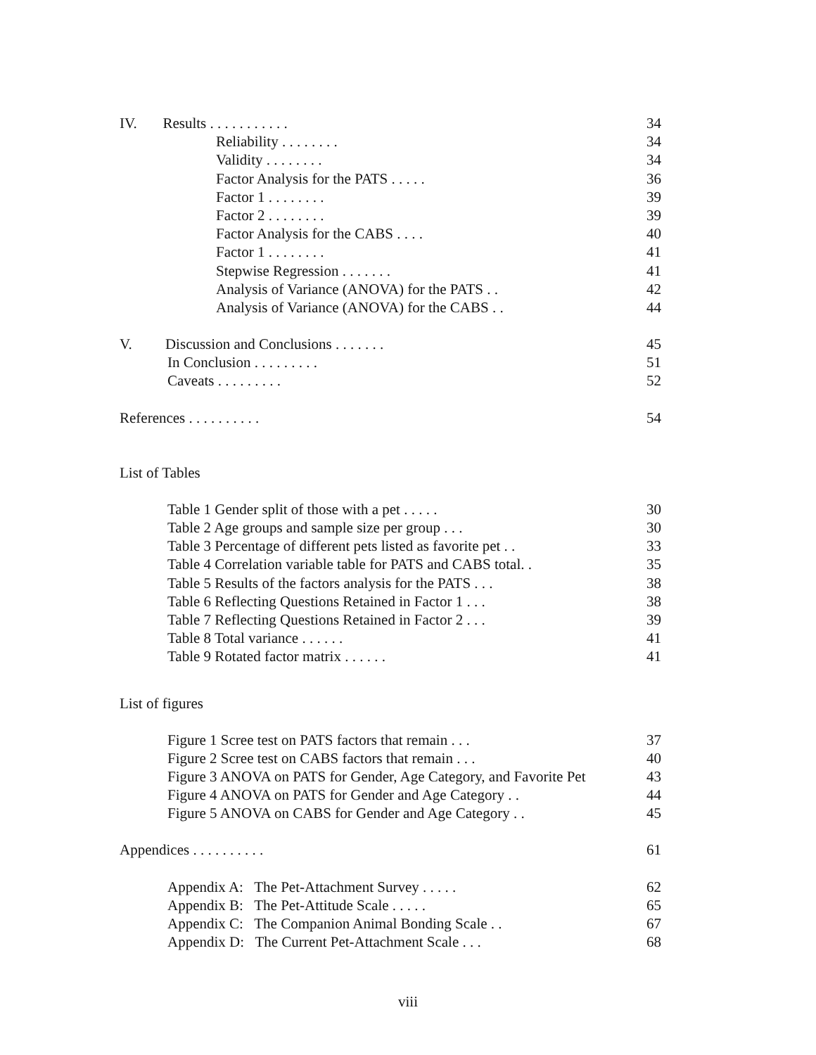IV. Results . . . . . . . . . . . 34
Reliability . . . . . . . . 34
Validity . . . . . . . . 34
Factor Analysis for the PATS . . . . . 36
Factor 1 . . . . . . . . 39
Factor 2 . . . . . . . . 39
Factor Analysis for the CABS . . . . 40
Factor 1 . . . . . . . . 41
Stepwise Regression . . . . . . . 41
Analysis of Variance (ANOVA) for the PATS . . 42
Analysis of Variance (ANOVA) for the CABS . . 44
V. Discussion and Conclusions . . . . . . . 45
In Conclusion . . . . . . . . . 51
Caveats . . . . . . . . . 52
References . . . . . . . . . . 54
List of Tables
Table 1 Gender split of those with a pet . . . . . 30
Table 2 Age groups and sample size per group . . . 30
Table 3 Percentage of different pets listed as favorite pet . . 33
Table 4 Correlation variable table for PATS and CABS total. . 35
Table 5 Results of the factors analysis for the PATS . . . 38
Table 6 Reflecting Questions Retained in Factor 1 . . . 38
Table 7 Reflecting Questions Retained in Factor 2 . . . 39
Table 8 Total variance . . . . . . 41
Table 9 Rotated factor matrix . . . . . . 41
List of figures
Figure 1 Scree test on PATS factors that remain . . . 37
Figure 2 Scree test on CABS factors that remain . . . 40
Figure 3 ANOVA on PATS for Gender, Age Category, and Favorite Pet 43
Figure 4 ANOVA on PATS for Gender and Age Category . . 44
Figure 5 ANOVA on CABS for Gender and Age Category . . 45
Appendices . . . . . . . . . . 61
Appendix A: The Pet-Attachment Survey . . . . . 62
Appendix B: The Pet-Attitude Scale . . . . . 65
Appendix C: The Companion Animal Bonding Scale . . 67
Appendix D: The Current Pet-Attachment Scale . . . 68
viii